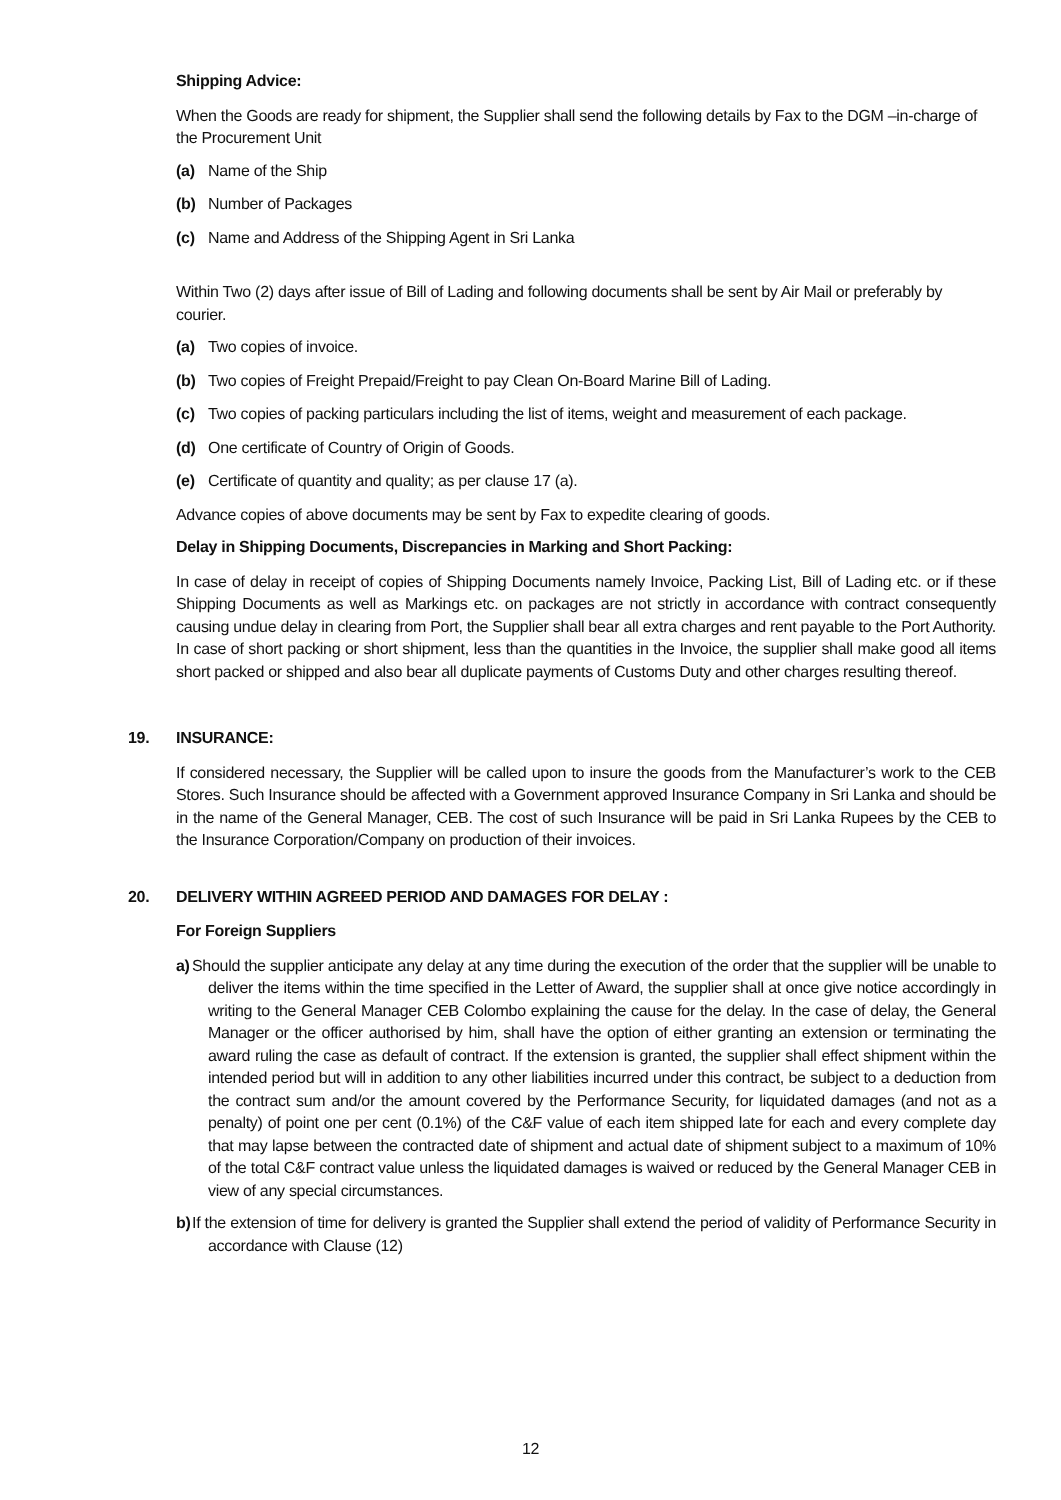Shipping Advice:
When the Goods are ready for shipment, the Supplier shall send the following details by Fax to the DGM –in-charge of the Procurement Unit
(a) Name of the Ship
(b) Number of Packages
(c) Name and Address of the Shipping Agent in Sri Lanka
Within Two (2) days after issue of Bill of Lading and following documents shall be sent by Air Mail or preferably by courier.
(a) Two copies of invoice.
(b) Two copies of Freight Prepaid/Freight to pay Clean On-Board Marine Bill of Lading.
(c) Two copies of packing particulars including the list of items, weight and measurement of each package.
(d) One certificate of Country of Origin of Goods.
(e) Certificate of quantity and quality; as per clause 17 (a).
Advance copies of above documents may be sent by Fax to expedite clearing of goods.
Delay in Shipping Documents, Discrepancies in Marking and Short Packing:
In case of delay in receipt of copies of Shipping Documents namely Invoice, Packing List, Bill of Lading etc. or if these Shipping Documents as well as Markings etc. on packages are not strictly in accordance with contract consequently causing undue delay in clearing from Port, the Supplier shall bear all extra charges and rent payable to the Port Authority. In case of short packing or short shipment, less than the quantities in the Invoice, the supplier shall make good all items short packed or shipped and also bear all duplicate payments of Customs Duty and other charges resulting thereof.
19. INSURANCE:
If considered necessary, the Supplier will be called upon to insure the goods from the Manufacturer’s work to the CEB Stores. Such Insurance should be affected with a Government approved Insurance Company in Sri Lanka and should be in the name of the General Manager, CEB. The cost of such Insurance will be paid in Sri Lanka Rupees by the CEB to the Insurance Corporation/Company on production of their invoices.
20. DELIVERY WITHIN AGREED PERIOD AND DAMAGES FOR DELAY :
For Foreign Suppliers
a) Should the supplier anticipate any delay at any time during the execution of the order that the supplier will be unable to deliver the items within the time specified in the Letter of Award, the supplier shall at once give notice accordingly in writing to the General Manager CEB Colombo explaining the cause for the delay. In the case of delay, the General Manager or the officer authorised by him, shall have the option of either granting an extension or terminating the award ruling the case as default of contract. If the extension is granted, the supplier shall effect shipment within the intended period but will in addition to any other liabilities incurred under this contract, be subject to a deduction from the contract sum and/or the amount covered by the Performance Security, for liquidated damages (and not as a penalty) of point one per cent (0.1%) of the C&F value of each item shipped late for each and every complete day that may lapse between the contracted date of shipment and actual date of shipment subject to a maximum of 10% of the total C&F contract value unless the liquidated damages is waived or reduced by the General Manager CEB in view of any special circumstances.
b) If the extension of time for delivery is granted the Supplier shall extend the period of validity of Performance Security in accordance with Clause (12)
12